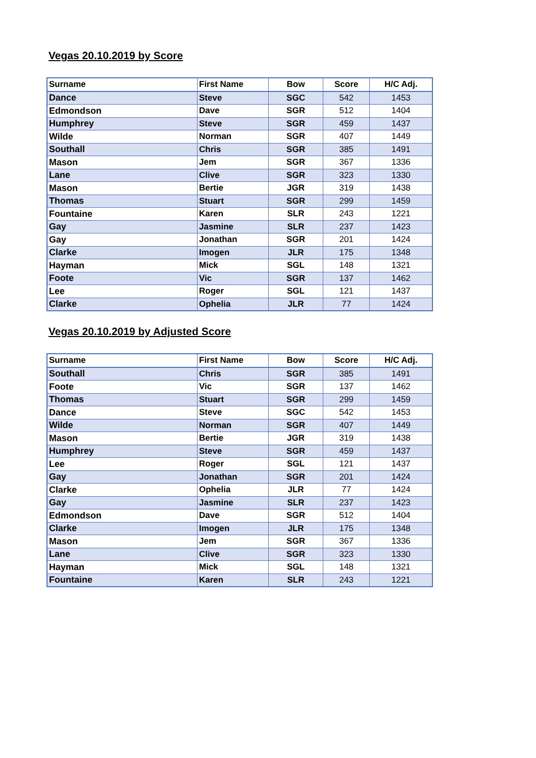Vegas 20.10.2019 by Score
| Surname | First Name | Bow | Score | H/C Adj. |
| --- | --- | --- | --- | --- |
| Dance | Steve | SGC | 542 | 1453 |
| Edmondson | Dave | SGR | 512 | 1404 |
| Humphrey | Steve | SGR | 459 | 1437 |
| Wilde | Norman | SGR | 407 | 1449 |
| Southall | Chris | SGR | 385 | 1491 |
| Mason | Jem | SGR | 367 | 1336 |
| Lane | Clive | SGR | 323 | 1330 |
| Mason | Bertie | JGR | 319 | 1438 |
| Thomas | Stuart | SGR | 299 | 1459 |
| Fountaine | Karen | SLR | 243 | 1221 |
| Gay | Jasmine | SLR | 237 | 1423 |
| Gay | Jonathan | SGR | 201 | 1424 |
| Clarke | Imogen | JLR | 175 | 1348 |
| Hayman | Mick | SGL | 148 | 1321 |
| Foote | Vic | SGR | 137 | 1462 |
| Lee | Roger | SGL | 121 | 1437 |
| Clarke | Ophelia | JLR | 77 | 1424 |
Vegas 20.10.2019 by Adjusted Score
| Surname | First Name | Bow | Score | H/C Adj. |
| --- | --- | --- | --- | --- |
| Southall | Chris | SGR | 385 | 1491 |
| Foote | Vic | SGR | 137 | 1462 |
| Thomas | Stuart | SGR | 299 | 1459 |
| Dance | Steve | SGC | 542 | 1453 |
| Wilde | Norman | SGR | 407 | 1449 |
| Mason | Bertie | JGR | 319 | 1438 |
| Humphrey | Steve | SGR | 459 | 1437 |
| Lee | Roger | SGL | 121 | 1437 |
| Gay | Jonathan | SGR | 201 | 1424 |
| Clarke | Ophelia | JLR | 77 | 1424 |
| Gay | Jasmine | SLR | 237 | 1423 |
| Edmondson | Dave | SGR | 512 | 1404 |
| Clarke | Imogen | JLR | 175 | 1348 |
| Mason | Jem | SGR | 367 | 1336 |
| Lane | Clive | SGR | 323 | 1330 |
| Hayman | Mick | SGL | 148 | 1321 |
| Fountaine | Karen | SLR | 243 | 1221 |